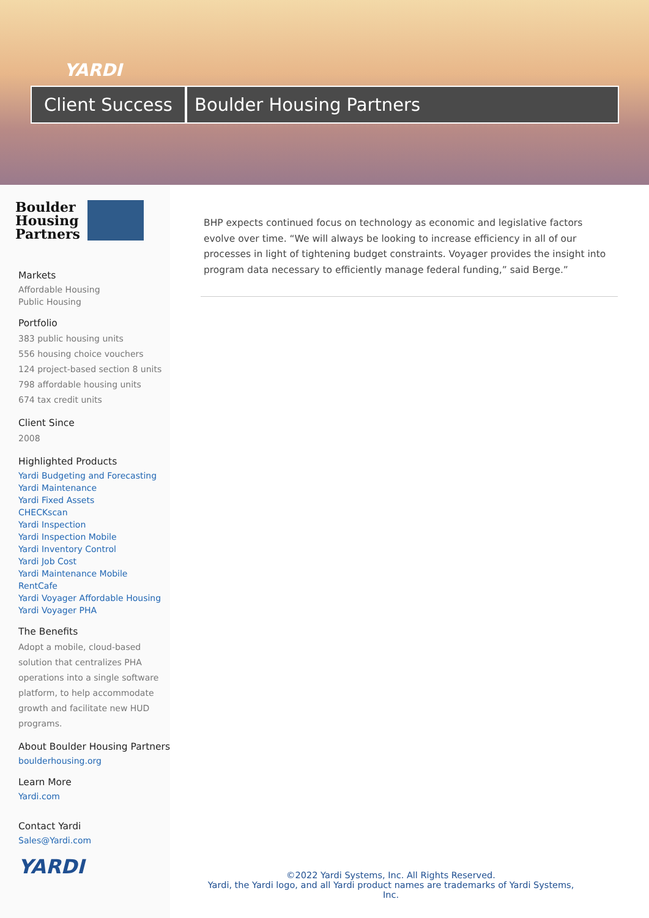YARDI
Client Success
Boulder Housing Partners
Boulder
Housing
Partners
Markets
Affordable Housing
Public Housing
Portfolio
383 public housing units
556 housing choice vouchers
124 project-based section 8 units
798 affordable housing units
674 tax credit units
Client Since
2008
Highlighted Products
Yardi Budgeting and Forecasting
Yardi Maintenance
Yardi Fixed Assets
CHECKscan
Yardi Inspection
Yardi Inspection Mobile
Yardi Inventory Control
Yardi Job Cost
Yardi Maintenance Mobile
RentCafe
Yardi Voyager Affordable Housing
Yardi Voyager PHA
The Benefits
Adopt a mobile, cloud-based solution that centralizes PHA operations into a single software platform, to help accommodate growth and facilitate new HUD programs.
About Boulder Housing Partners
boulderhousing.org
Learn More
Yardi.com
Contact Yardi
Sales@Yardi.com
YARDI
BHP expects continued focus on technology as economic and legislative factors evolve over time. “We will always be looking to increase efficiency in all of our processes in light of tightening budget constraints. Voyager provides the insight into program data necessary to efficiently manage federal funding,” said Berge.”
©2022 Yardi Systems, Inc. All Rights Reserved.
Yardi, the Yardi logo, and all Yardi product names are trademarks of Yardi Systems, Inc.